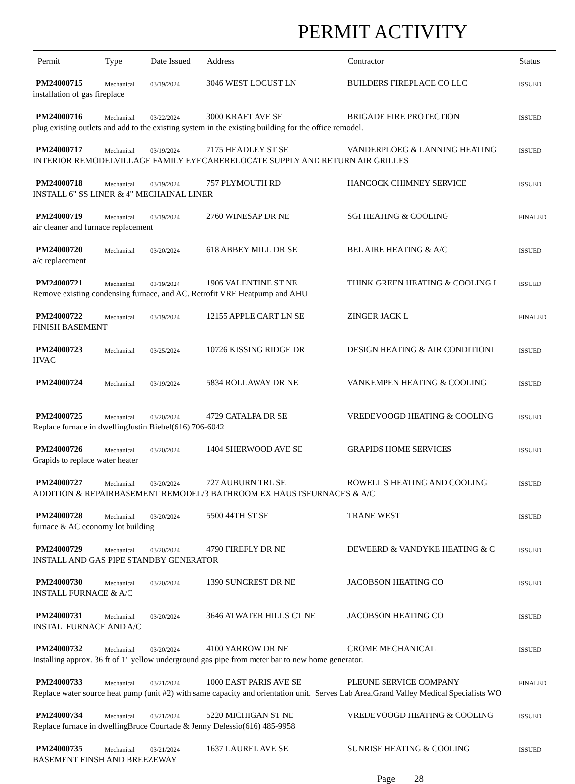PERMIT ACTIVITY
| Permit | Type | Date Issued | Address | Contractor | Status |
| --- | --- | --- | --- | --- | --- |
| PM24000715 | Mechanical | 03/19/2024 | 3046 WEST LOCUST LN | BUILDERS FIREPLACE CO LLC | ISSUED |
| installation of gas fireplace | | | | | |
| PM24000716 | Mechanical | 03/22/2024 | 3000 KRAFT AVE SE | BRIGADE FIRE PROTECTION | ISSUED |
| plug existing outlets and add to the existing system in the existing building for the office remodel. | | | | | |
| PM24000717 | Mechanical | 03/19/2024 | 7175 HEADLEY ST SE | VANDERPLOEG & LANNING HEATING | ISSUED |
| INTERIOR REMODELVILLAGE FAMILY EYECARERELOCATE SUPPLY AND RETURN AIR GRILLES | | | | | |
| PM24000718 | Mechanical | 03/19/2024 | 757 PLYMOUTH RD | HANCOCK CHIMNEY SERVICE | ISSUED |
| INSTALL 6" SS LINER & 4" MECHAINAL LINER | | | | | |
| PM24000719 | Mechanical | 03/19/2024 | 2760 WINESAP DR NE | SGI HEATING & COOLING | FINALED |
| air cleaner and furnace replacement | | | | | |
| PM24000720 | Mechanical | 03/20/2024 | 618 ABBEY MILL DR SE | BEL AIRE HEATING & A/C | ISSUED |
| a/c replacement | | | | | |
| PM24000721 | Mechanical | 03/19/2024 | 1906 VALENTINE ST NE | THINK GREEN HEATING & COOLING I | ISSUED |
| Remove existing condensing furnace, and AC. Retrofit VRF Heatpump and AHU | | | | | |
| PM24000722 | Mechanical | 03/19/2024 | 12155 APPLE CART LN SE | ZINGER JACK L | FINALED |
| FINISH BASEMENT | | | | | |
| PM24000723 | Mechanical | 03/25/2024 | 10726 KISSING RIDGE DR | DESIGN HEATING & AIR CONDITIONI | ISSUED |
| HVAC | | | | | |
| PM24000724 | Mechanical | 03/19/2024 | 5834 ROLLAWAY DR NE | VANKEMPEN HEATING & COOLING | ISSUED |
| PM24000725 | Mechanical | 03/20/2024 | 4729 CATALPA DR SE | VREDEVOOGD HEATING & COOLING | ISSUED |
| Replace furnace in dwellingJustin Biebel(616) 706-6042 | | | | | |
| PM24000726 | Mechanical | 03/20/2024 | 1404 SHERWOOD AVE SE | GRAPIDS HOME SERVICES | ISSUED |
| Grapids to replace water heater | | | | | |
| PM24000727 | Mechanical | 03/20/2024 | 727 AUBURN TRL SE | ROWELL'S HEATING AND COOLING | ISSUED |
| ADDITION & REPAIRBASEMENT REMODEL/3 BATHROOM EX HAUSTSFURNACES & A/C | | | | | |
| PM24000728 | Mechanical | 03/20/2024 | 5500 44TH ST SE | TRANE WEST | ISSUED |
| furnace & AC economy lot building | | | | | |
| PM24000729 | Mechanical | 03/20/2024 | 4790 FIREFLY DR NE | DEWEERD & VANDYKE HEATING & C | ISSUED |
| INSTALL AND GAS PIPE STANDBY GENERATOR | | | | | |
| PM24000730 | Mechanical | 03/20/2024 | 1390 SUNCREST DR NE | JACOBSON HEATING CO | ISSUED |
| INSTALL FURNACE & A/C | | | | | |
| PM24000731 | Mechanical | 03/20/2024 | 3646 ATWATER HILLS CT NE | JACOBSON HEATING CO | ISSUED |
| INSTAL FURNACE AND A/C | | | | | |
| PM24000732 | Mechanical | 03/20/2024 | 4100 YARROW DR NE | CROME MECHANICAL | ISSUED |
| Installing approx. 36 ft of 1" yellow underground gas pipe from meter bar to new home generator. | | | | | |
| PM24000733 | Mechanical | 03/21/2024 | 1000 EAST PARIS AVE SE | PLEUNE SERVICE COMPANY | FINALED |
| Replace water source heat pump (unit #2) with same capacity and orientation unit. Serves Lab Area.Grand Valley Medical Specialists WO | | | | | |
| PM24000734 | Mechanical | 03/21/2024 | 5220 MICHIGAN ST NE | VREDEVOOGD HEATING & COOLING | ISSUED |
| Replace furnace in dwellingBruce Courtade & Jenny Delessio(616) 485-9958 | | | | | |
| PM24000735 | Mechanical | 03/21/2024 | 1637 LAUREL AVE SE | SUNRISE HEATING & COOLING | ISSUED |
| BASEMENT FINSH AND BREEZEWAY | | | | | |
Page 28